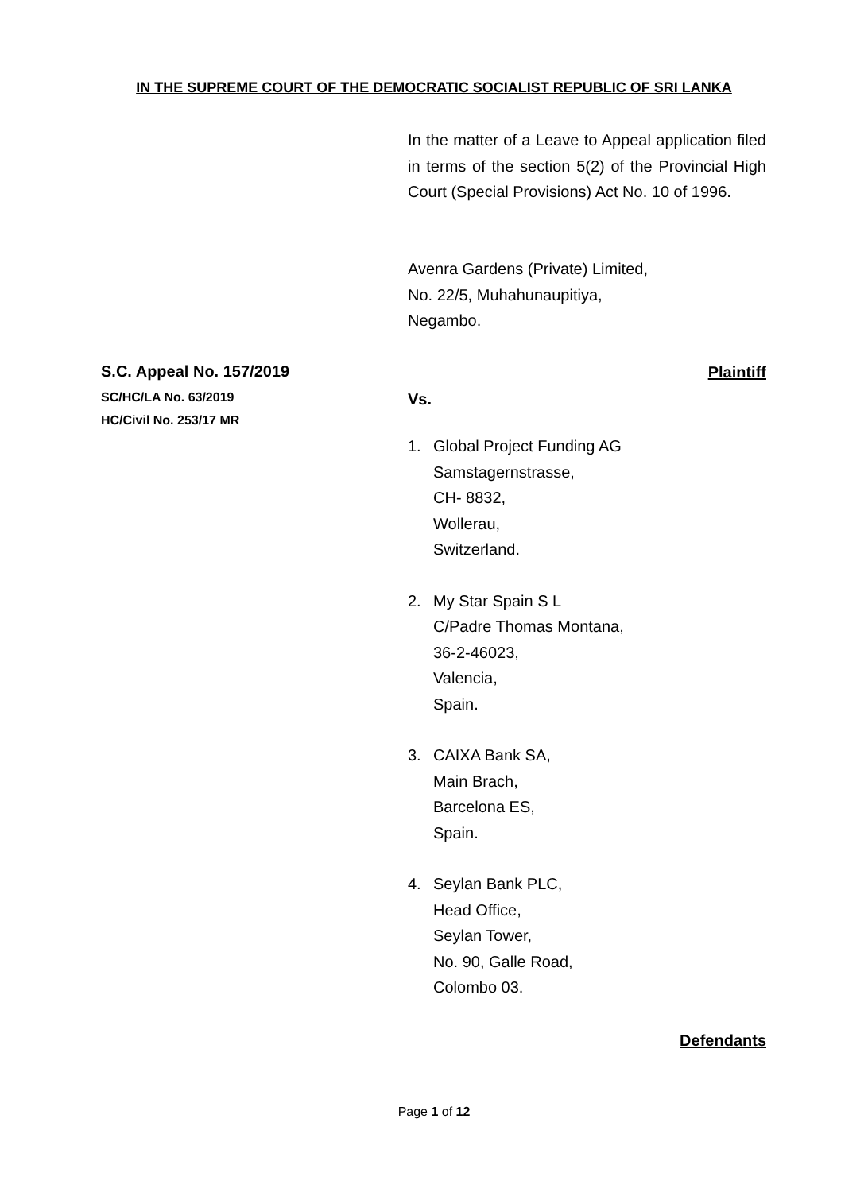IN THE SUPREME COURT OF THE DEMOCRATIC SOCIALIST REPUBLIC OF SRI LANKA
In the matter of a Leave to Appeal application filed in terms of the section 5(2) of the Provincial High Court (Special Provisions) Act No. 10 of 1996.
Avenra Gardens (Private) Limited,
No. 22/5, Muhahunaupitiya,
Negambo.
S.C. Appeal No. 157/2019
SC/HC/LA No. 63/2019
HC/Civil No. 253/17 MR
Plaintiff
Vs.
1. Global Project Funding AG
Samstagernstrasse,
CH- 8832,
Wollerau,
Switzerland.
2. My Star Spain S L
C/Padre Thomas Montana,
36-2-46023,
Valencia,
Spain.
3. CAIXA Bank SA,
Main Brach,
Barcelona ES,
Spain.
4. Seylan Bank PLC,
Head Office,
Seylan Tower,
No. 90, Galle Road,
Colombo 03.
Defendants
Page 1 of 12